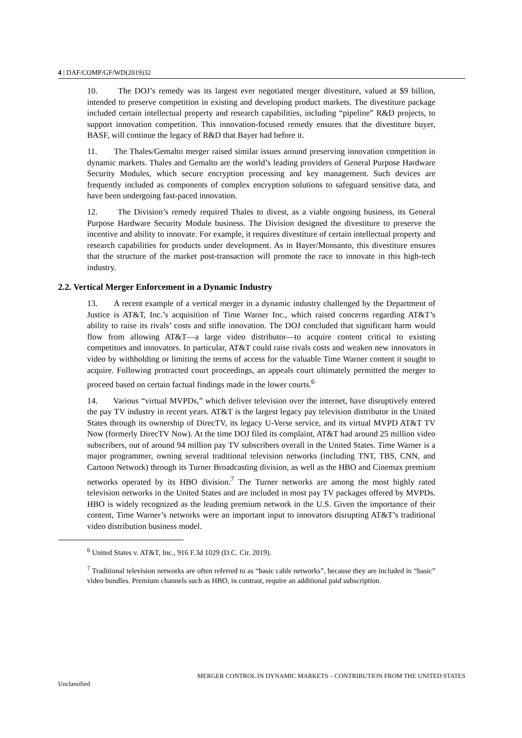4 | DAF/COMP/GF/WD(2019)32
10. The DOJ’s remedy was its largest ever negotiated merger divestiture, valued at $9 billion, intended to preserve competition in existing and developing product markets. The divestiture package included certain intellectual property and research capabilities, including “pipeline” R&D projects, to support innovation competition. This innovation-focused remedy ensures that the divestiture buyer, BASF, will continue the legacy of R&D that Bayer had before it.
11. The Thales/Gemalto merger raised similar issues around preserving innovation competition in dynamic markets. Thales and Gemalto are the world’s leading providers of General Purpose Hardware Security Modules, which secure encryption processing and key management. Such devices are frequently included as components of complex encryption solutions to safeguard sensitive data, and have been undergoing fast-paced innovation.
12. The Division’s remedy required Thales to divest, as a viable ongoing business, its General Purpose Hardware Security Module business. The Division designed the divestiture to preserve the incentive and ability to innovate. For example, it requires divestiture of certain intellectual property and research capabilities for products under development. As in Bayer/Monsanto, this divestiture ensures that the structure of the market post-transaction will promote the race to innovate in this high-tech industry.
2.2. Vertical Merger Enforcement in a Dynamic Industry
13. A recent example of a vertical merger in a dynamic industry challenged by the Department of Justice is AT&T, Inc.’s acquisition of Time Warner Inc., which raised concerns regarding AT&T’s ability to raise its rivals’ costs and stifle innovation. The DOJ concluded that significant harm would flow from allowing AT&T—a large video distributor—to acquire content critical to existing competitors and innovators. In particular, AT&T could raise rivals costs and weaken new innovators in video by withholding or limiting the terms of access for the valuable Time Warner content it sought to acquire. Following protracted court proceedings, an appeals court ultimately permitted the merger to proceed based on certain factual findings made in the lower courts.<sup>6</sup>
14. Various “virtual MVPDs,” which deliver television over the internet, have disruptively entered the pay TV industry in recent years. AT&T is the largest legacy pay television distributor in the United States through its ownership of DirecTV, its legacy U-Verse service, and its virtual MVPD AT&T TV Now (formerly DirecTV Now). At the time DOJ filed its complaint, AT&T had around 25 million video subscribers, out of around 94 million pay TV subscribers overall in the United States. Time Warner is a major programmer, owning several traditional television networks (including TNT, TBS, CNN, and Cartoon Network) through its Turner Broadcasting division, as well as the HBO and Cinemax premium networks operated by its HBO division.<sup>7</sup> The Turner networks are among the most highly rated television networks in the United States and are included in most pay TV packages offered by MVPDs. HBO is widely recognized as the leading premium network in the U.S. Given the importance of their content, Time Warner’s networks were an important input to innovators disrupting AT&T’s traditional video distribution business model.
<sup>6</sup> United States v. AT&T, Inc., 916 F.3d 1029 (D.C. Cir. 2019).
<sup>7</sup> Traditional television networks are often referred to as “basic cable networks”, because they are included in “basic” video bundles. Premium channels such as HBO, in contrast, require an additional paid subscription.
MERGER CONTROL IN DYNAMIC MARKETS – CONTRIBUTION FROM THE UNITED STATES
Unclassified